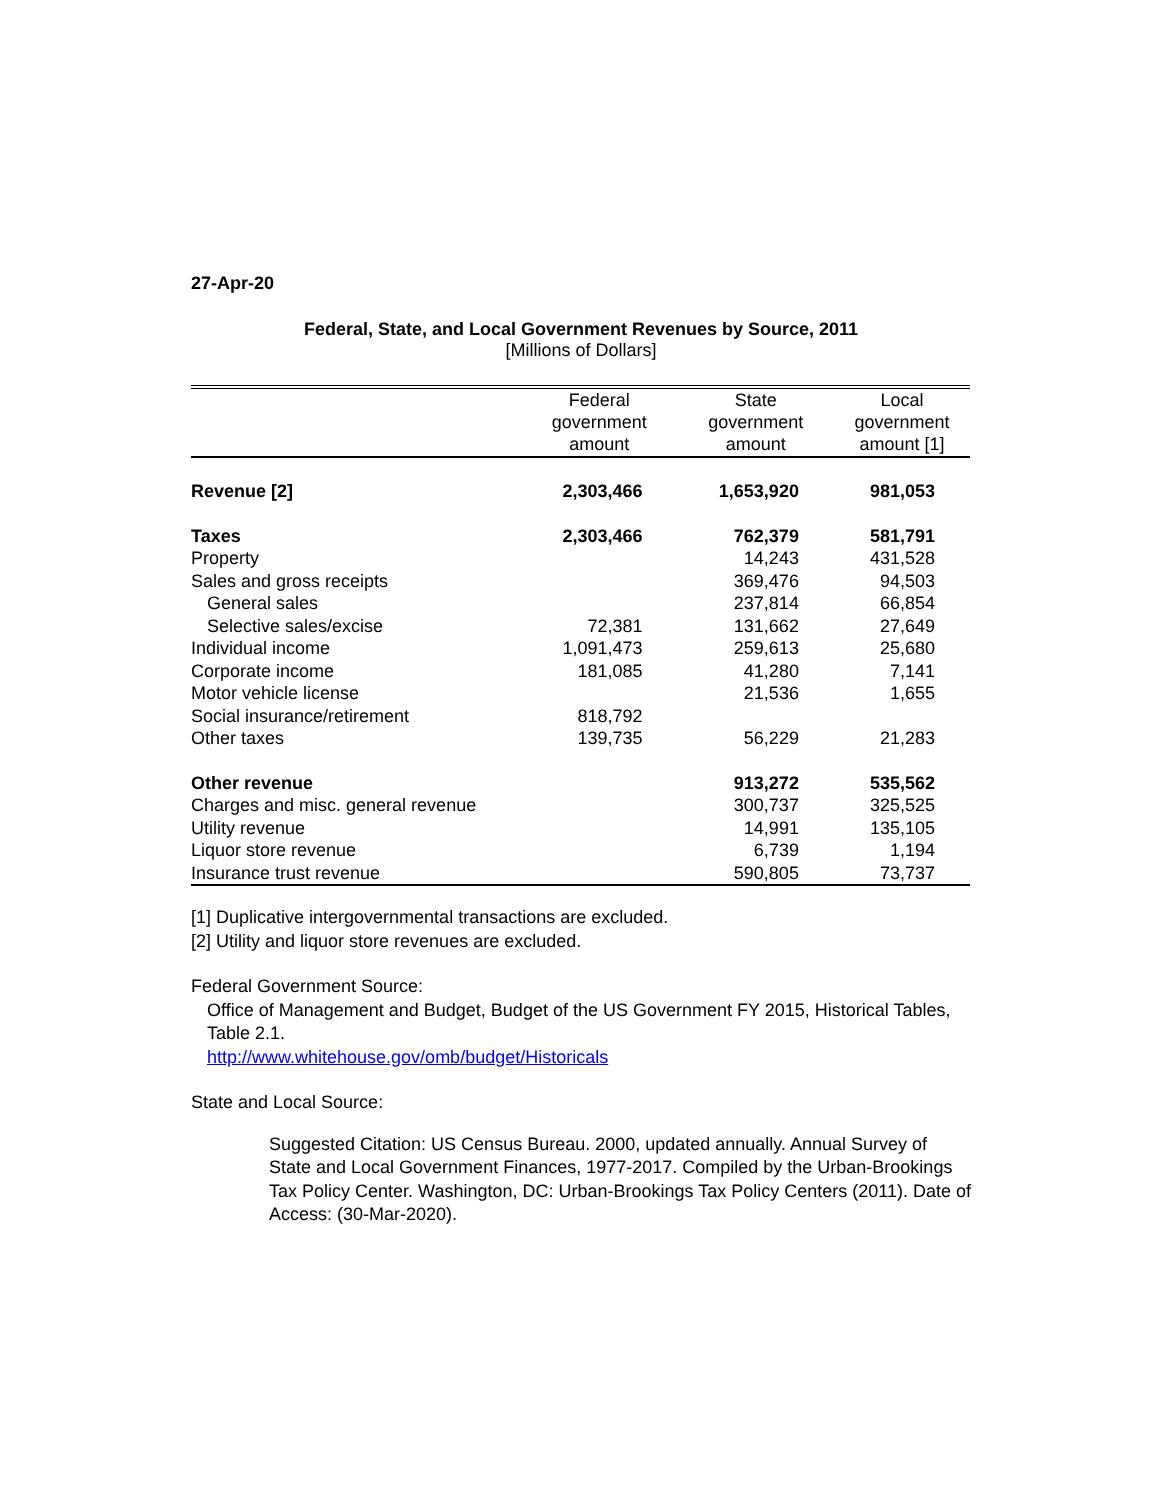27-Apr-20
Federal, State, and Local Government Revenues by Source, 2011
[Millions of Dollars]
| | Federal government amount | State government amount | Local government amount [1] |
| --- | --- | --- | --- |
| Revenue [2] | 2,303,466 | 1,653,920 | 981,053 |
| Taxes | 2,303,466 | 762,379 | 581,791 |
| Property | | 14,243 | 431,528 |
| Sales and gross receipts | | 369,476 | 94,503 |
| General sales | | 237,814 | 66,854 |
| Selective sales/excise | 72,381 | 131,662 | 27,649 |
| Individual income | 1,091,473 | 259,613 | 25,680 |
| Corporate income | 181,085 | 41,280 | 7,141 |
| Motor vehicle license | | 21,536 | 1,655 |
| Social insurance/retirement | 818,792 | | |
| Other taxes | 139,735 | 56,229 | 21,283 |
| Other revenue | | 913,272 | 535,562 |
| Charges and misc. general revenue | | 300,737 | 325,525 |
| Utility revenue | | 14,991 | 135,105 |
| Liquor store revenue | | 6,739 | 1,194 |
| Insurance trust revenue | | 590,805 | 73,737 |
[1] Duplicative intergovernmental transactions are excluded.
[2] Utility and liquor store revenues are excluded.
Federal Government Source:
Office of Management and Budget, Budget of the US Government FY 2015, Historical Tables, Table 2.1.
http://www.whitehouse.gov/omb/budget/Historicals
State and Local Source:
Suggested Citation: US Census Bureau. 2000, updated annually. Annual Survey of State and Local Government Finances, 1977-2017. Compiled by the Urban-Brookings Tax Policy Center. Washington, DC: Urban-Brookings Tax Policy Centers (2011). Date of Access: (30-Mar-2020).